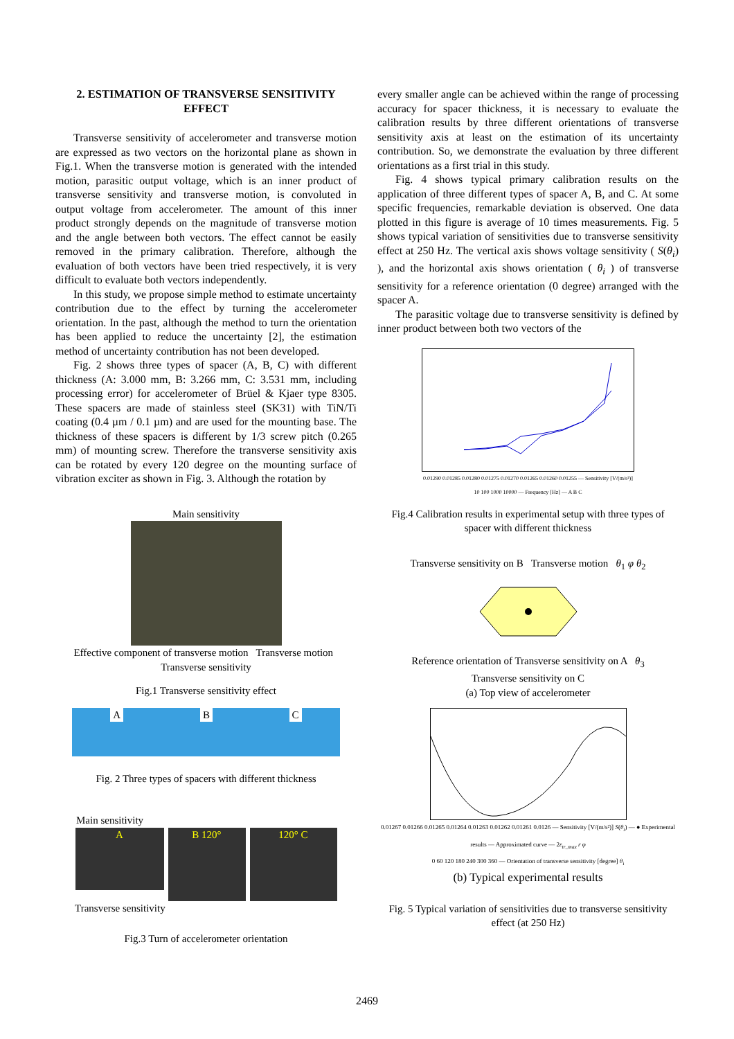2. ESTIMATION OF TRANSVERSE SENSITIVITY EFFECT
Transverse sensitivity of accelerometer and transverse motion are expressed as two vectors on the horizontal plane as shown in Fig.1. When the transverse motion is generated with the intended motion, parasitic output voltage, which is an inner product of transverse sensitivity and transverse motion, is convoluted in output voltage from accelerometer. The amount of this inner product strongly depends on the magnitude of transverse motion and the angle between both vectors. The effect cannot be easily removed in the primary calibration. Therefore, although the evaluation of both vectors have been tried respectively, it is very difficult to evaluate both vectors independently.
In this study, we propose simple method to estimate uncertainty contribution due to the effect by turning the accelerometer orientation. In the past, although the method to turn the orientation has been applied to reduce the uncertainty [2], the estimation method of uncertainty contribution has not been developed.
Fig. 2 shows three types of spacer (A, B, C) with different thickness (A: 3.000 mm, B: 3.266 mm, C: 3.531 mm, including processing error) for accelerometer of Brüel & Kjaer type 8305. These spacers are made of stainless steel (SK31) with TiN/Ti coating (0.4 µm / 0.1 µm) and are used for the mounting base. The thickness of these spacers is different by 1/3 screw pitch (0.265 mm) of mounting screw. Therefore the transverse sensitivity axis can be rotated by every 120 degree on the mounting surface of vibration exciter as shown in Fig. 3. Although the rotation by
Main sensitivity
Effective component of transverse motion Transverse motion Transverse sensitivity
Fig.1 Transverse sensitivity effect
A B C
Fig. 2 Three types of spacers with different thickness
Main sensitivity
A
B 120° 120° C
Transverse sensitivity
Fig.3 Turn of accelerometer orientation
every smaller angle can be achieved within the range of processing accuracy for spacer thickness, it is necessary to evaluate the calibration results by three different orientations of transverse sensitivity axis at least on the estimation of its uncertainty contribution. So, we demonstrate the evaluation by three different orientations as a first trial in this study.
Fig. 4 shows typical primary calibration results on the application of three different types of spacer A, B, and C. At some specific frequencies, remarkable deviation is observed. One data plotted in this figure is average of 10 times measurements. Fig. 5 shows typical variation of sensitivities due to transverse sensitivity effect at 250 Hz. The vertical axis shows voltage sensitivity ( S(θ<sub>i</sub>) ), and the horizontal axis shows orientation ( θ<sub>i</sub> ) of transverse sensitivity for a reference orientation (0 degree) arranged with the spacer A.
The parasitic voltage due to transverse sensitivity is defined by inner product between both two vectors of the
0.01290 0.01285 0.01280 0.01275 0.01270 0.01265 0.01260 0.01255 — Sensitivity [V/(m/s²)]
10 100 1000 10000 — Frequency [Hz] — A B C
Fig.4 Calibration results in experimental setup with three types of spacer with different thickness
Transverse sensitivity on B Transverse motion θ<sub>1</sub> φ θ<sub>2</sub>
Reference orientation of Transverse sensitivity on A θ<sub>3</sub>
Transverse sensitivity on C
(a) Top view of accelerometer
0.01267 0.01266 0.01265 0.01264 0.01263 0.01262 0.01261 0.0126 — Sensitivity [V/(m/s²)] S(θ<sub>i</sub>) — ● Experimental results — Approximated curve — 2ε<sub>tr_max</sub> r φ
0 60 120 180 240 300 360 — Orientation of transverse sensitivity [degree] θ<sub>i</sub>
(b) Typical experimental results
Fig. 5 Typical variation of sensitivities due to transverse sensitivity effect (at 250 Hz)
2469